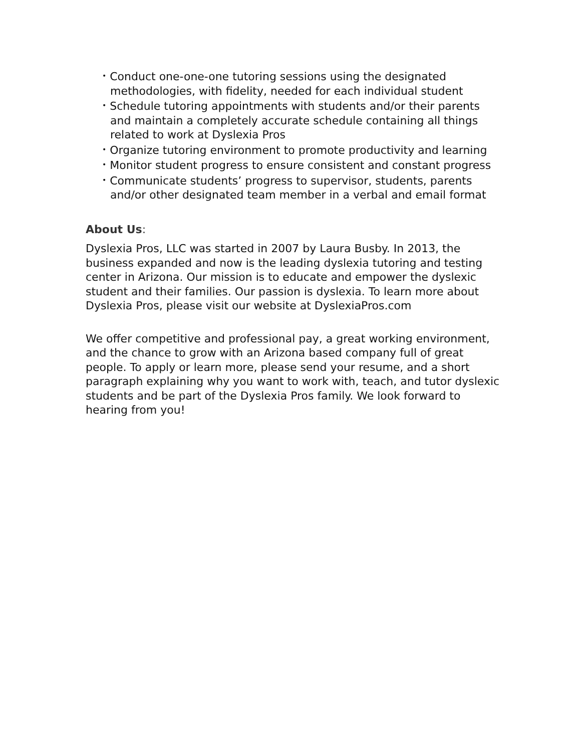• Conduct one-one-one tutoring sessions using the designated methodologies, with fidelity, needed for each individual student
• Schedule tutoring appointments with students and/or their parents and maintain a completely accurate schedule containing all things related to work at Dyslexia Pros
• Organize tutoring environment to promote productivity and learning
• Monitor student progress to ensure consistent and constant progress
• Communicate students’ progress to supervisor, students, parents and/or other designated team member in a verbal and email format
About Us:
Dyslexia Pros, LLC was started in 2007 by Laura Busby. In 2013, the business expanded and now is the leading dyslexia tutoring and testing center in Arizona. Our mission is to educate and empower the dyslexic student and their families. Our passion is dyslexia. To learn more about Dyslexia Pros, please visit our website at DyslexiaPros.com
We offer competitive and professional pay, a great working environment, and the chance to grow with an Arizona based company full of great people. To apply or learn more, please send your resume, and a short paragraph explaining why you want to work with, teach, and tutor dyslexic students and be part of the Dyslexia Pros family. We look forward to hearing from you!